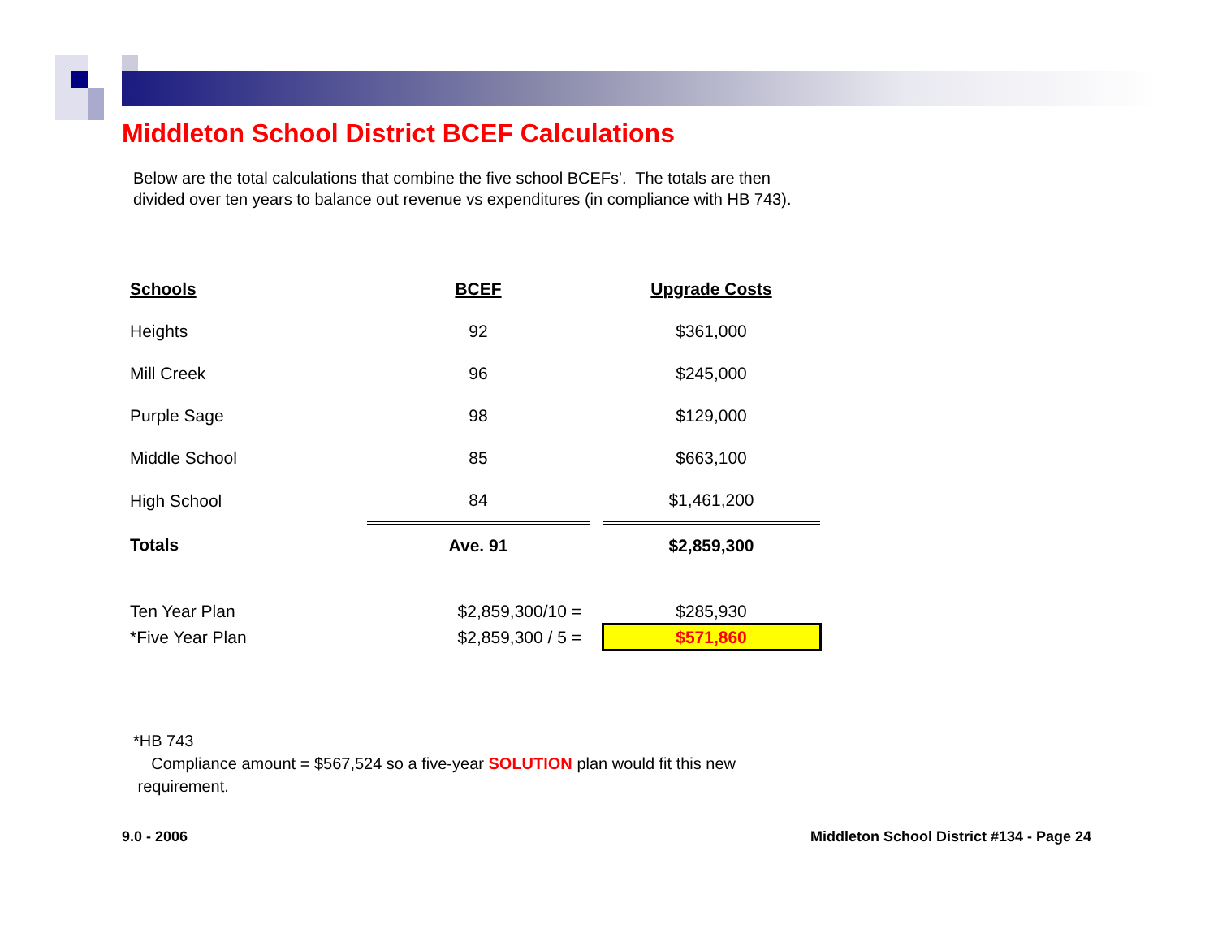Middleton School District BCEF Calculations
Below are the total calculations that combine the five school BCEFs'. The totals are then divided over ten years to balance out revenue vs expenditures (in compliance with HB 743).
| Schools | BCEF | | Upgrade Costs |
| --- | --- | --- | --- |
| Heights | 92 | | $361,000 |
| Mill Creek | 96 | | $245,000 |
| Purple Sage | 98 | | $129,000 |
| Middle School | 85 | | $663,100 |
| High School | 84 | | $1,461,200 |
| Totals | Ave. 91 | | $2,859,300 |
| Ten Year Plan | $2,859,300/10 = | | $285,930 |
| *Five Year Plan | $2,859,300 / 5 = | | $571,860 |
*HB 743
Compliance amount = $567,524 so a five-year SOLUTION plan would fit this new
requirement.
9.0 - 2006
Middleton School District #134 - Page 24